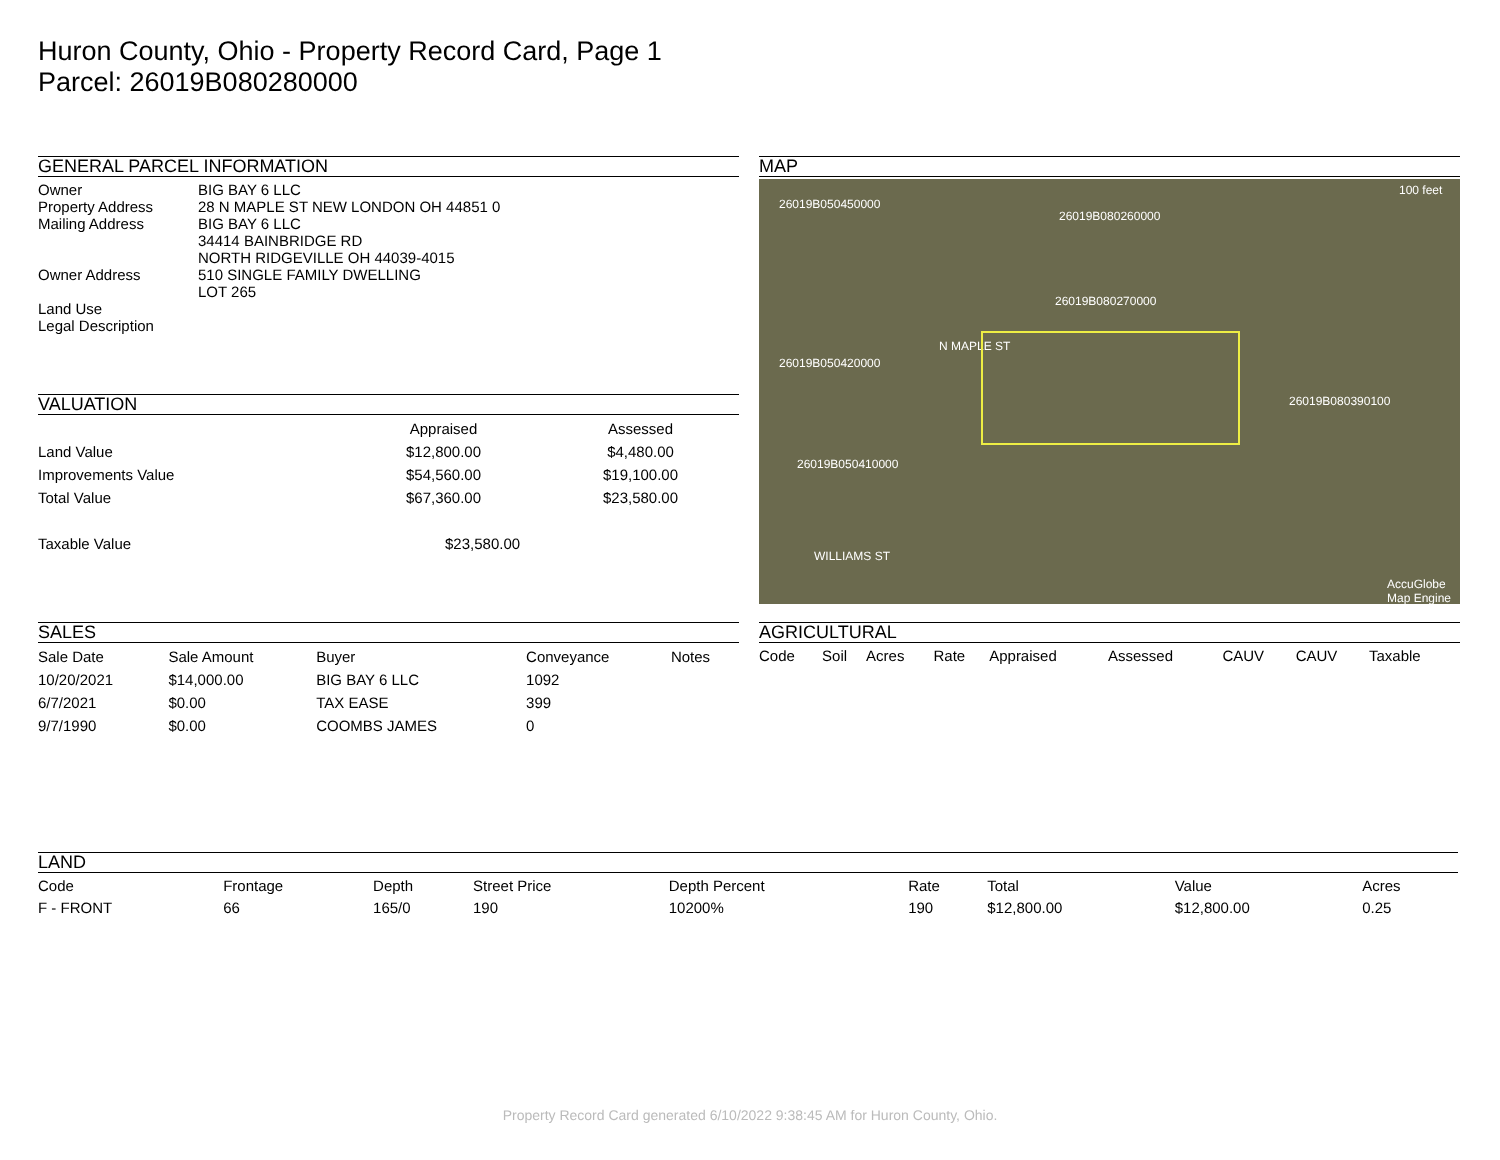Huron County, Ohio - Property Record Card, Page 1
Parcel: 26019B080280000
GENERAL PARCEL INFORMATION
| Owner Property Address Mailing Address Owner Address Land Use Legal Description | BIG BAY 6 LLC 28 N MAPLE ST NEW LONDON OH 44851 0 BIG BAY 6 LLC 34414 BAINBRIDGE RD NORTH RIDGEVILLE OH 44039-4015 510 SINGLE FAMILY DWELLING LOT 265 |
VALUATION
| | Appraised | Assessed |
| --- | --- | --- |
| Land Value | $12,800.00 | $4,480.00 |
| Improvements Value | $54,560.00 | $19,100.00 |
| Total Value | $67,360.00 | $23,580.00 |
| Taxable Value | $23,580.00 | |
MAP
26019B050450000
26019B080260000
26019B080270000
26019B050420000
26019B080390100
26019B050410000
100 feet
N MAPLE ST
WILLIAMS ST
AccuGlobe Map Engine
SALES
| Sale Date | Sale Amount | Buyer | Conveyance | Notes |
| --- | --- | --- | --- | --- |
| 10/20/2021 | $14,000.00 | BIG BAY 6 LLC | 1092 | |
| 6/7/2021 | $0.00 | TAX EASE | 399 | |
| 9/7/1990 | $0.00 | COOMBS JAMES | 0 | |
AGRICULTURAL
| Code | Soil | Acres | Rate | Appraised | Assessed | CAUV | CAUV | Taxable |
| --- | --- | --- | --- | --- | --- | --- | --- | --- |
LAND
| Code | Frontage | Depth | Street Price | Depth Percent | Rate | Total | Value | Acres |
| --- | --- | --- | --- | --- | --- | --- | --- | --- |
| F - FRONT | 66 | 165/0 | 190 | 10200% | 190 | $12,800.00 | $12,800.00 | 0.25 |
Property Record Card generated 6/10/2022 9:38:45 AM for Huron County, Ohio.